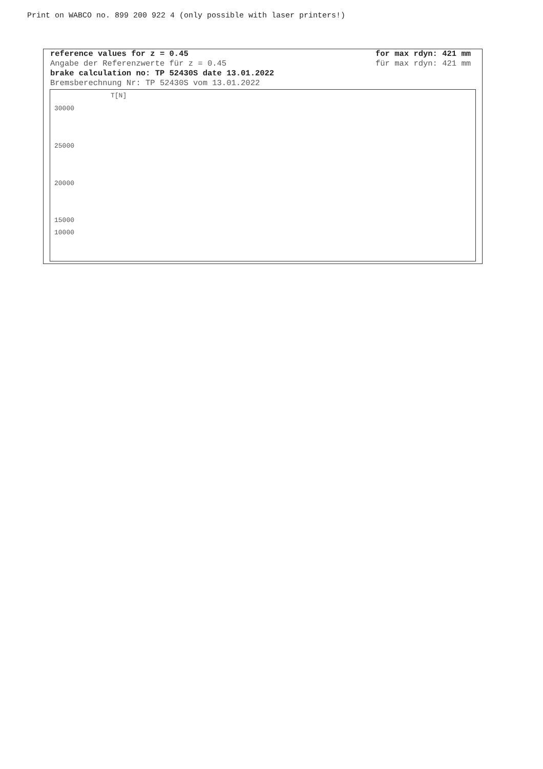Print on WABCO no. 899 200 922 4 (only possible with laser printers!)
reference values for z = 0.45
Angabe der Referenzwerte für z = 0.45
brake calculation no: TP 52430S date 13.01.2022
Bremsberechnung Nr: TP 52430S vom 13.01.2022
for max rdyn: 421 mm
für max rdyn: 421 mm
T[N]
30000
25000
20000
15000
0
10000